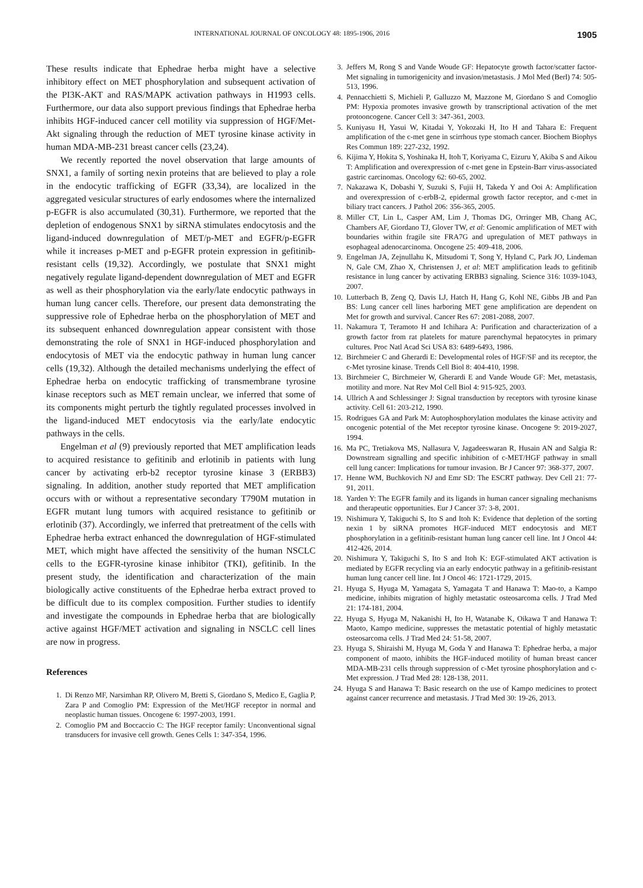INTERNATIONAL JOURNAL OF ONCOLOGY 48: 1895-1906, 2016 1905
These results indicate that Ephedrae herba might have a selective inhibitory effect on MET phosphorylation and subsequent activation of the PI3K-AKT and RAS/MAPK activation pathways in H1993 cells. Furthermore, our data also support previous findings that Ephedrae herba inhibits HGF-induced cancer cell motility via suppression of HGF/Met-Akt signaling through the reduction of MET tyrosine kinase activity in human MDA-MB-231 breast cancer cells (23,24).
We recently reported the novel observation that large amounts of SNX1, a family of sorting nexin proteins that are believed to play a role in the endocytic trafficking of EGFR (33,34), are localized in the aggregated vesicular structures of early endosomes where the internalized p-EGFR is also accumulated (30,31). Furthermore, we reported that the depletion of endogenous SNX1 by siRNA stimulates endocytosis and the ligand-induced downregulation of MET/p-MET and EGFR/p-EGFR while it increases p-MET and p-EGFR protein expression in gefitinib-resistant cells (19,32). Accordingly, we postulate that SNX1 might negatively regulate ligand-dependent downregulation of MET and EGFR as well as their phosphorylation via the early/late endocytic pathways in human lung cancer cells. Therefore, our present data demonstrating the suppressive role of Ephedrae herba on the phosphorylation of MET and its subsequent enhanced downregulation appear consistent with those demonstrating the role of SNX1 in HGF-induced phosphorylation and endocytosis of MET via the endocytic pathway in human lung cancer cells (19,32). Although the detailed mechanisms underlying the effect of Ephedrae herba on endocytic trafficking of transmembrane tyrosine kinase receptors such as MET remain unclear, we inferred that some of its components might perturb the tightly regulated processes involved in the ligand-induced MET endocytosis via the early/late endocytic pathways in the cells.
Engelman et al (9) previously reported that MET amplification leads to acquired resistance to gefitinib and erlotinib in patients with lung cancer by activating erb-b2 receptor tyrosine kinase 3 (ERBB3) signaling. In addition, another study reported that MET amplification occurs with or without a representative secondary T790M mutation in EGFR mutant lung tumors with acquired resistance to gefitinib or erlotinib (37). Accordingly, we inferred that pretreatment of the cells with Ephedrae herba extract enhanced the downregulation of HGF-stimulated MET, which might have affected the sensitivity of the human NSCLC cells to the EGFR-tyrosine kinase inhibitor (TKI), gefitinib. In the present study, the identification and characterization of the main biologically active constituents of the Ephedrae herba extract proved to be difficult due to its complex composition. Further studies to identify and investigate the compounds in Ephedrae herba that are biologically active against HGF/MET activation and signaling in NSCLC cell lines are now in progress.
References
1. Di Renzo MF, Narsimhan RP, Olivero M, Bretti S, Giordano S, Medico E, Gaglia P, Zara P and Comoglio PM: Expression of the Met/HGF receptor in normal and neoplastic human tissues. Oncogene 6: 1997-2003, 1991.
2. Comoglio PM and Boccaccio C: The HGF receptor family: Unconventional signal transducers for invasive cell growth. Genes Cells 1: 347-354, 1996.
3. Jeffers M, Rong S and Vande Woude GF: Hepatocyte growth factor/scatter factor-Met signaling in tumorigenicity and invasion/metastasis. J Mol Med (Berl) 74: 505-513, 1996.
4. Pennacchietti S, Michieli P, Galluzzo M, Mazzone M, Giordano S and Comoglio PM: Hypoxia promotes invasive growth by transcriptional activation of the met protooncogene. Cancer Cell 3: 347-361, 2003.
5. Kuniyasu H, Yasui W, Kitadai Y, Yokozaki H, Ito H and Tahara E: Frequent amplification of the c-met gene in scirrhous type stomach cancer. Biochem Biophys Res Commun 189: 227-232, 1992.
6. Kijima Y, Hokita S, Yoshinaka H, Itoh T, Koriyama C, Eizuru Y, Akiba S and Aikou T: Amplification and overexpression of c-met gene in Epstein-Barr virus-associated gastric carcinomas. Oncology 62: 60-65, 2002.
7. Nakazawa K, Dobashi Y, Suzuki S, Fujii H, Takeda Y and Ooi A: Amplification and overexpression of c-erbB-2, epidermal growth factor receptor, and c-met in biliary tract cancers. J Pathol 206: 356-365, 2005.
8. Miller CT, Lin L, Casper AM, Lim J, Thomas DG, Orringer MB, Chang AC, Chambers AF, Giordano TJ, Glover TW, et al: Genomic amplification of MET with boundaries within fragile site FRA7G and upregulation of MET pathways in esophageal adenocarcinoma. Oncogene 25: 409-418, 2006.
9. Engelman JA, Zejnullahu K, Mitsudomi T, Song Y, Hyland C, Park JO, Lindeman N, Gale CM, Zhao X, Christensen J, et al: MET amplification leads to gefitinib resistance in lung cancer by activating ERBB3 signaling. Science 316: 1039-1043, 2007.
10. Lutterbach B, Zeng Q, Davis LJ, Hatch H, Hang G, Kohl NE, Gibbs JB and Pan BS: Lung cancer cell lines harboring MET gene amplification are dependent on Met for growth and survival. Cancer Res 67: 2081-2088, 2007.
11. Nakamura T, Teramoto H and Ichihara A: Purification and characterization of a growth factor from rat platelets for mature parenchymal hepatocytes in primary cultures. Proc Natl Acad Sci USA 83: 6489-6493, 1986.
12. Birchmeier C and Gherardi E: Developmental roles of HGF/SF and its receptor, the c-Met tyrosine kinase. Trends Cell Biol 8: 404-410, 1998.
13. Birchmeier C, Birchmeier W, Gherardi E and Vande Woude GF: Met, metastasis, motility and more. Nat Rev Mol Cell Biol 4: 915-925, 2003.
14. Ullrich A and Schlessinger J: Signal transduction by receptors with tyrosine kinase activity. Cell 61: 203-212, 1990.
15. Rodrigues GA and Park M: Autophosphorylation modulates the kinase activity and oncogenic potential of the Met receptor tyrosine kinase. Oncogene 9: 2019-2027, 1994.
16. Ma PC, Tretiakova MS, Nallasura V, Jagadeeswaran R, Husain AN and Salgia R: Downstream signalling and specific inhibition of c-MET/HGF pathway in small cell lung cancer: Implications for tumour invasion. Br J Cancer 97: 368-377, 2007.
17. Henne WM, Buchkovich NJ and Emr SD: The ESCRT pathway. Dev Cell 21: 77-91, 2011.
18. Yarden Y: The EGFR family and its ligands in human cancer signaling mechanisms and therapeutic opportunities. Eur J Cancer 37: 3-8, 2001.
19. Nishimura Y, Takiguchi S, Ito S and Itoh K: Evidence that depletion of the sorting nexin 1 by siRNA promotes HGF-induced MET endocytosis and MET phosphorylation in a gefitinib-resistant human lung cancer cell line. Int J Oncol 44: 412-426, 2014.
20. Nishimura Y, Takiguchi S, Ito S and Itoh K: EGF-stimulated AKT activation is mediated by EGFR recycling via an early endocytic pathway in a gefitinib-resistant human lung cancer cell line. Int J Oncol 46: 1721-1729, 2015.
21. Hyuga S, Hyuga M, Yamagata S, Yamagata T and Hanawa T: Mao-to, a Kampo medicine, inhibits migration of highly metastatic osteosarcoma cells. J Trad Med 21: 174-181, 2004.
22. Hyuga S, Hyuga M, Nakanishi H, Ito H, Watanabe K, Oikawa T and Hanawa T: Maoto, Kampo medicine, suppresses the metastatic potential of highly metastatic osteosarcoma cells. J Trad Med 24: 51-58, 2007.
23. Hyuga S, Shiraishi M, Hyuga M, Goda Y and Hanawa T: Ephedrae herba, a major component of maoto, inhibits the HGF-induced motility of human breast cancer MDA-MB-231 cells through suppression of c-Met tyrosine phosphorylation and c-Met expression. J Trad Med 28: 128-138, 2011.
24. Hyuga S and Hanawa T: Basic research on the use of Kampo medicines to protect against cancer recurrence and metastasis. J Trad Med 30: 19-26, 2013.